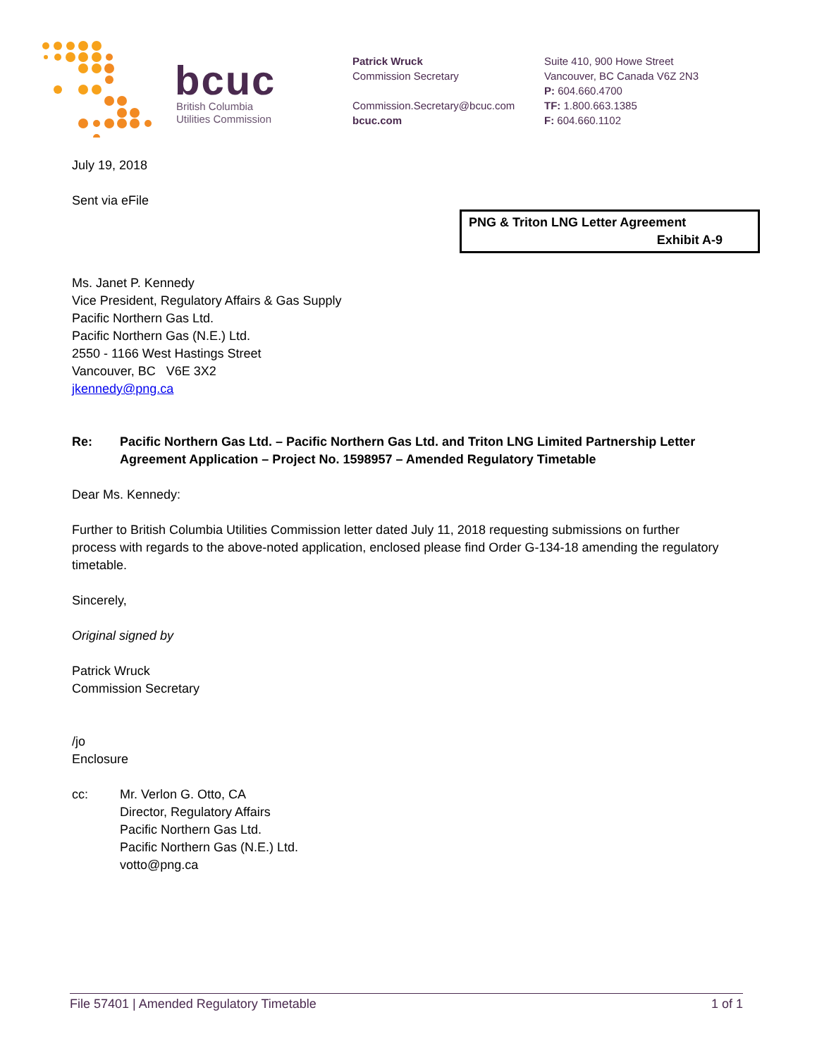bcuc
British Columbia
Utilities Commission
Patrick Wruck
Commission Secretary
Commission.Secretary@bcuc.com
bcuc.com
Suite 410, 900 Howe Street
Vancouver, BC Canada V6Z 2N3
P: 604.660.4700
TF: 1.800.663.1385
F: 604.660.1102
July 19, 2018
Sent via eFile
PNG & Triton LNG Letter Agreement
Exhibit A-9
Ms. Janet P. Kennedy
Vice President, Regulatory Affairs & Gas Supply
Pacific Northern Gas Ltd.
Pacific Northern Gas (N.E.) Ltd.
2550 - 1166 West Hastings Street
Vancouver, BC V6E 3X2
jkennedy@png.ca
Re: Pacific Northern Gas Ltd. – Pacific Northern Gas Ltd. and Triton LNG Limited Partnership Letter Agreement Application – Project No. 1598957 – Amended Regulatory Timetable
Dear Ms. Kennedy:
Further to British Columbia Utilities Commission letter dated July 11, 2018 requesting submissions on further process with regards to the above-noted application, enclosed please find Order G-134-18 amending the regulatory timetable.
Sincerely,
Original signed by
Patrick Wruck
Commission Secretary
/jo
Enclosure
cc: Mr. Verlon G. Otto, CA
Director, Regulatory Affairs
Pacific Northern Gas Ltd.
Pacific Northern Gas (N.E.) Ltd.
votto@png.ca
File 57401 | Amended Regulatory Timetable 1 of 1